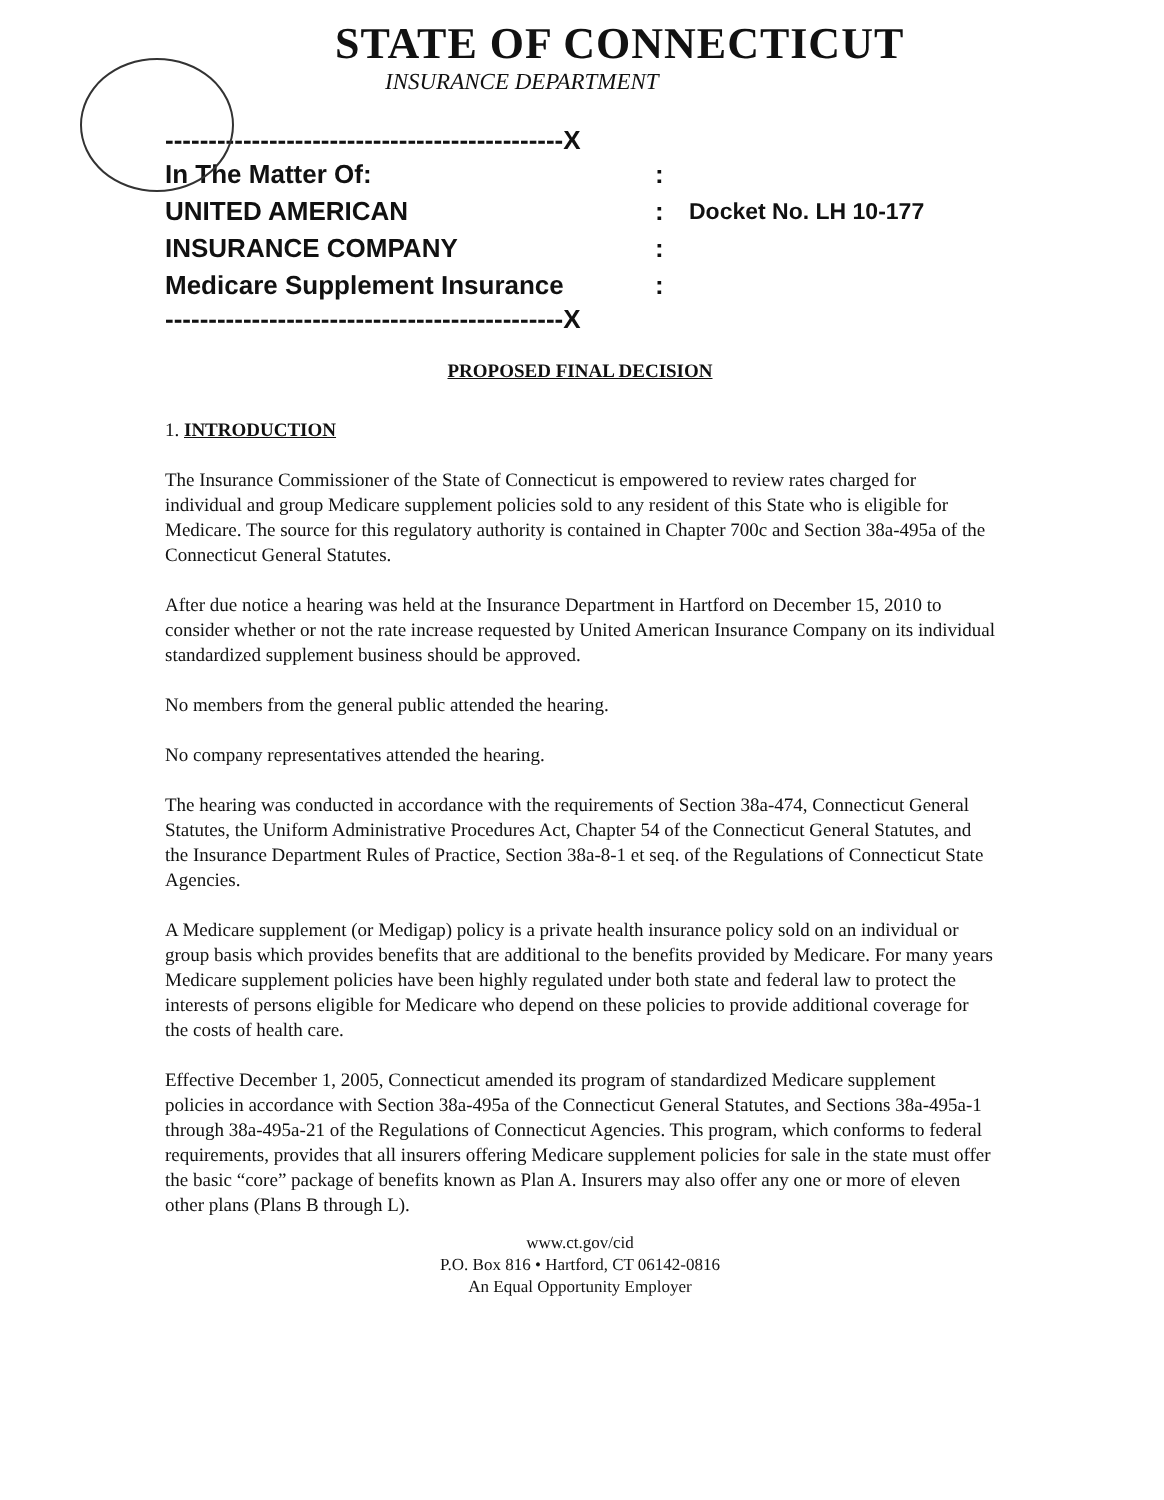STATE OF CONNECTICUT
INSURANCE DEPARTMENT
----------------------------------------------X
In The Matter Of::
UNITED AMERICAN: Docket No. LH 10-177
INSURANCE COMPANY:
Medicare Supplement Insurance:
----------------------------------------------X
PROPOSED FINAL DECISION
1. INTRODUCTION
The Insurance Commissioner of the State of Connecticut is empowered to review rates charged for individual and group Medicare supplement policies sold to any resident of this State who is eligible for Medicare. The source for this regulatory authority is contained in Chapter 700c and Section 38a-495a of the Connecticut General Statutes.
After due notice a hearing was held at the Insurance Department in Hartford on December 15, 2010 to consider whether or not the rate increase requested by United American Insurance Company on its individual standardized supplement business should be approved.
No members from the general public attended the hearing.
No company representatives attended the hearing.
The hearing was conducted in accordance with the requirements of Section 38a-474, Connecticut General Statutes, the Uniform Administrative Procedures Act, Chapter 54 of the Connecticut General Statutes, and the Insurance Department Rules of Practice, Section 38a-8-1 et seq. of the Regulations of Connecticut State Agencies.
A Medicare supplement (or Medigap) policy is a private health insurance policy sold on an individual or group basis which provides benefits that are additional to the benefits provided by Medicare. For many years Medicare supplement policies have been highly regulated under both state and federal law to protect the interests of persons eligible for Medicare who depend on these policies to provide additional coverage for the costs of health care.
Effective December 1, 2005, Connecticut amended its program of standardized Medicare supplement policies in accordance with Section 38a-495a of the Connecticut General Statutes, and Sections 38a-495a-1 through 38a-495a-21 of the Regulations of Connecticut Agencies. This program, which conforms to federal requirements, provides that all insurers offering Medicare supplement policies for sale in the state must offer the basic “core” package of benefits known as Plan A. Insurers may also offer any one or more of eleven other plans (Plans B through L).
www.ct.gov/cid
P.O. Box 816 • Hartford, CT 06142-0816
An Equal Opportunity Employer